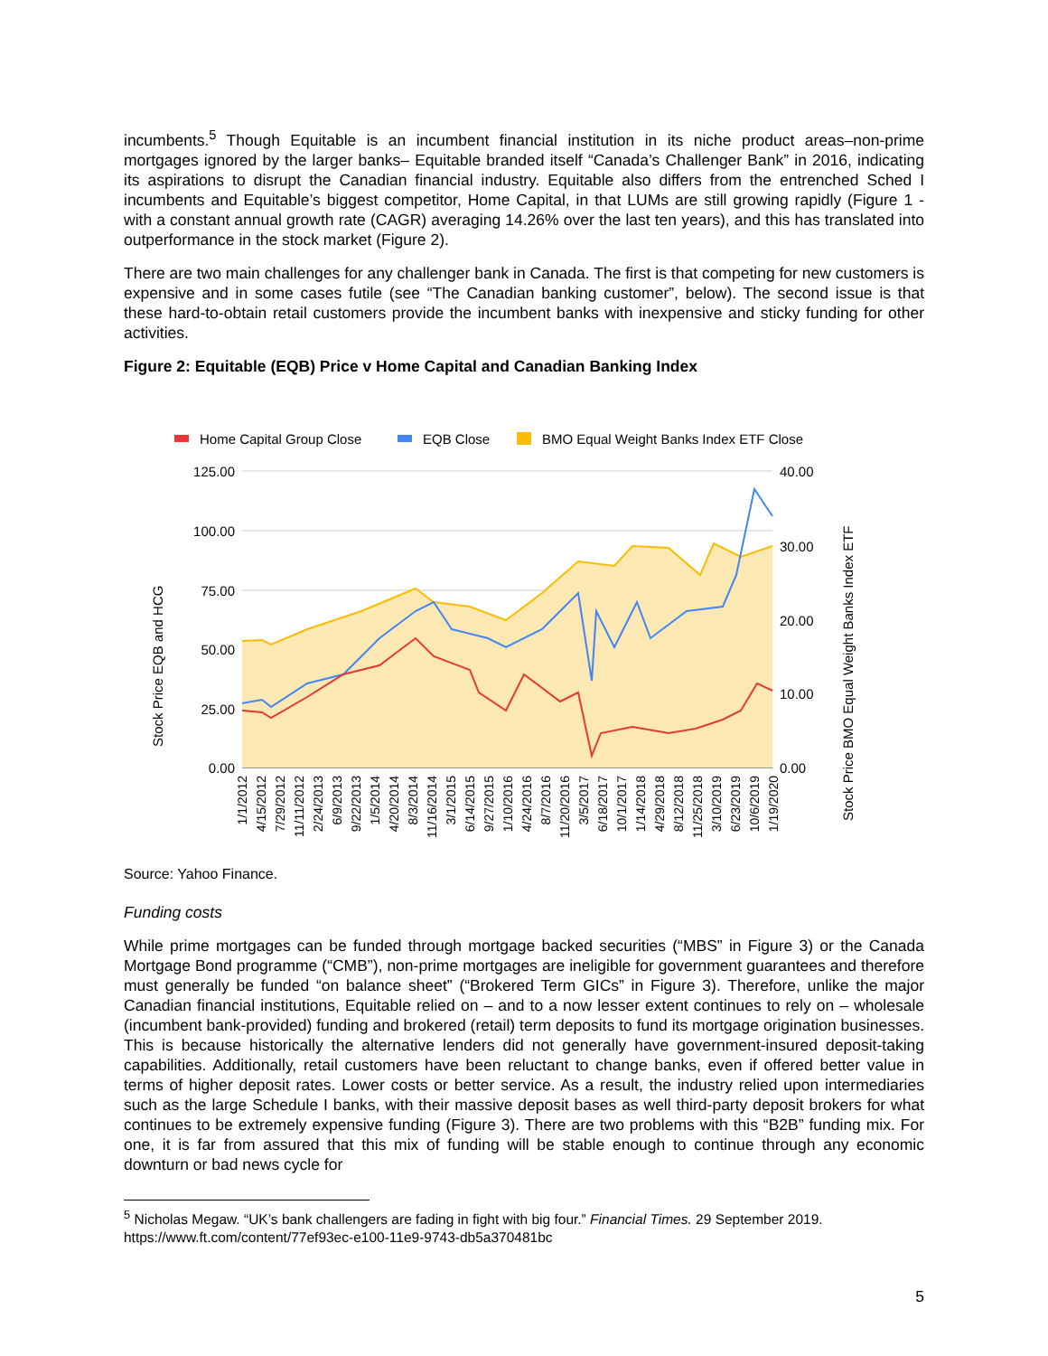incumbents.<sup>5</sup> Though Equitable is an incumbent financial institution in its niche product areas–non-prime mortgages ignored by the larger banks– Equitable branded itself “Canada’s Challenger Bank” in 2016, indicating its aspirations to disrupt the Canadian financial industry. Equitable also differs from the entrenched Sched I incumbents and Equitable’s biggest competitor, Home Capital, in that LUMs are still growing rapidly (Figure 1 - with a constant annual growth rate (CAGR) averaging 14.26% over the last ten years), and this has translated into outperformance in the stock market (Figure 2).
There are two main challenges for any challenger bank in Canada. The first is that competing for new customers is expensive and in some cases futile (see “The Canadian banking customer”, below). The second issue is that these hard-to-obtain retail customers provide the incumbent banks with inexpensive and sticky funding for other activities.
Figure 2: Equitable (EQB) Price v Home Capital and Canadian Banking Index
Home Capital Group Close
EQB Close
BMO Equal Weight Banks Index ETF Close
125.00
100.00
75.00
50.00
25.00
0.00
40.00
30.00
20.00
10.00
0.00
Stock Price EQB and HCG
Stock Price BMO Equal Weight Banks Index ETF
1/1/2012
4/15/2012
7/29/2012
11/11/2012
2/24/2013
6/9/2013
9/22/2013
1/5/2014
4/20/2014
8/3/2014
11/16/2014
3/1/2015
6/14/2015
9/27/2015
1/10/2016
4/24/2016
8/7/2016
11/20/2016
3/5/2017
6/18/2017
10/1/2017
1/14/2018
4/29/2018
8/12/2018
11/25/2018
3/10/2019
6/23/2019
10/6/2019
1/19/2020
Source: Yahoo Finance.
Funding costs
While prime mortgages can be funded through mortgage backed securities (“MBS” in Figure 3) or the Canada Mortgage Bond programme (“CMB”), non-prime mortgages are ineligible for government guarantees and therefore must generally be funded “on balance sheet” (“Brokered Term GICs” in Figure 3). Therefore, unlike the major Canadian financial institutions, Equitable relied on – and to a now lesser extent continues to rely on – wholesale (incumbent bank-provided) funding and brokered (retail) term deposits to fund its mortgage origination businesses. This is because historically the alternative lenders did not generally have government-insured deposit-taking capabilities. Additionally, retail customers have been reluctant to change banks, even if offered better value in terms of higher deposit rates. Lower costs or better service. As a result, the industry relied upon intermediaries such as the large Schedule I banks, with their massive deposit bases as well third-party deposit brokers for what continues to be extremely expensive funding (Figure 3). There are two problems with this “B2B” funding mix. For one, it is far from assured that this mix of funding will be stable enough to continue through any economic downturn or bad news cycle for
<sup>5</sup> Nicholas Megaw. “UK’s bank challengers are fading in fight with big four.” Financial Times. 29 September 2019. https://www.ft.com/content/77ef93ec-e100-11e9-9743-db5a370481bc
5